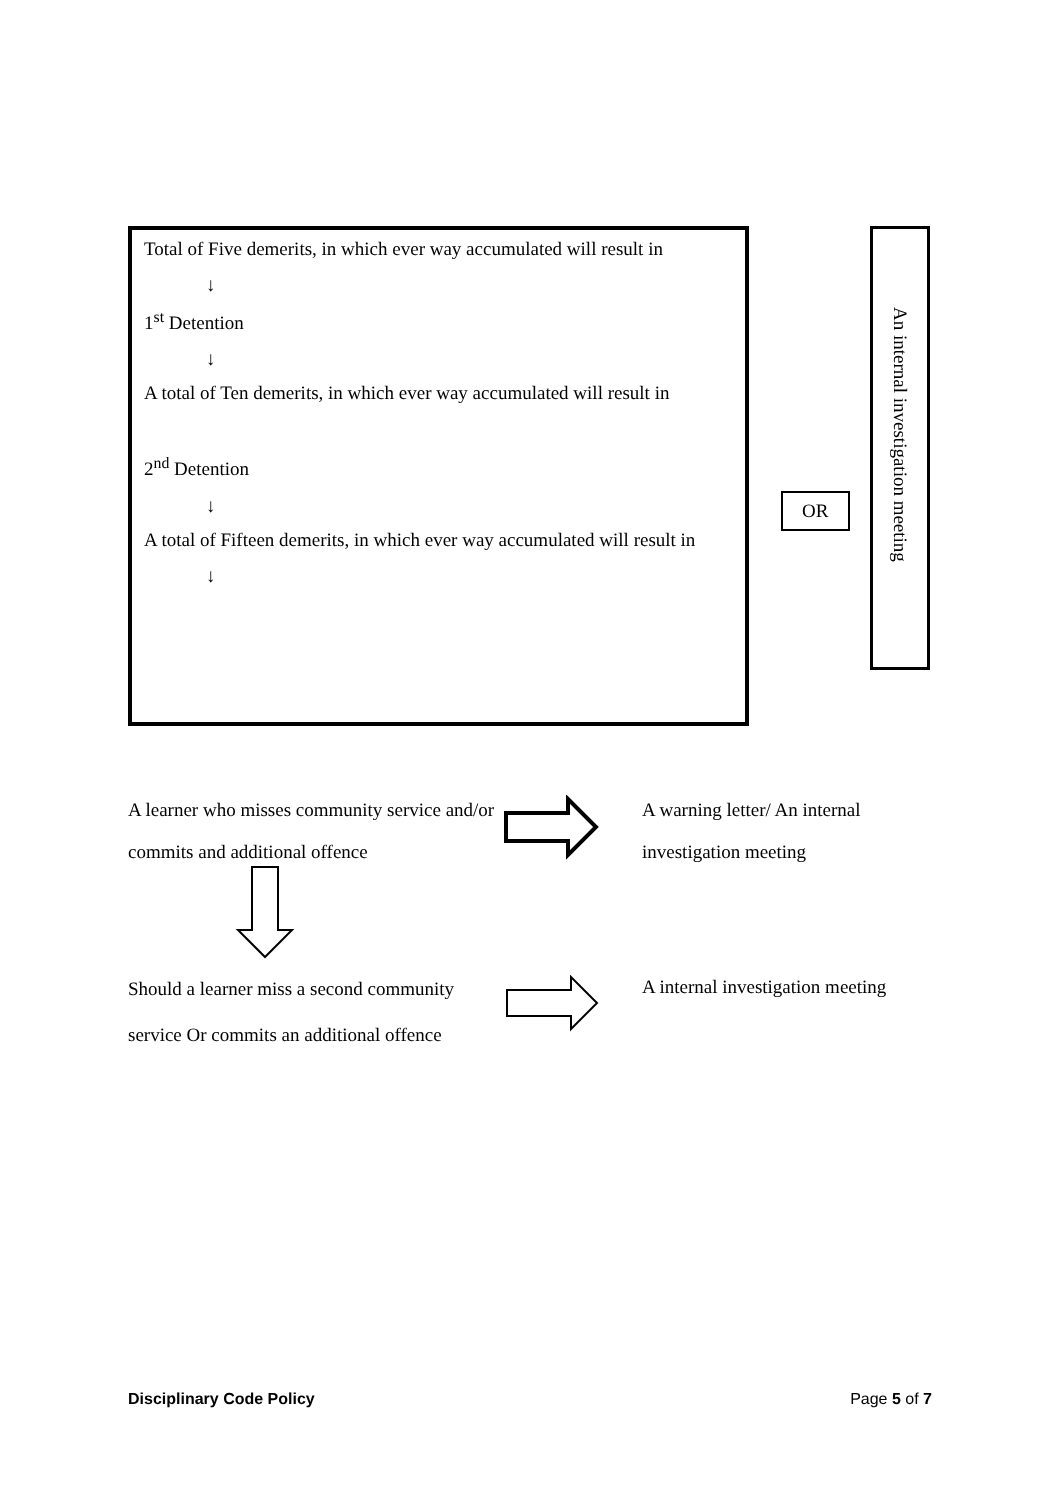Total of Five demerits, in which ever way accumulated will result in
↓
1<sup>st</sup> Detention
↓
A total of Ten demerits, in which ever way accumulated will result in
2<sup>nd</sup> Detention
↓
A total of Fifteen demerits, in which ever way accumulated will result in
↓
OR
An internal investigation meeting
A learner who misses community service and/or commits and additional offence
A warning letter/ An internal
investigation meeting
Should a learner miss a second community service Or commits an additional offence
A internal investigation meeting
Disciplinary Code Policy Page 5 of 7